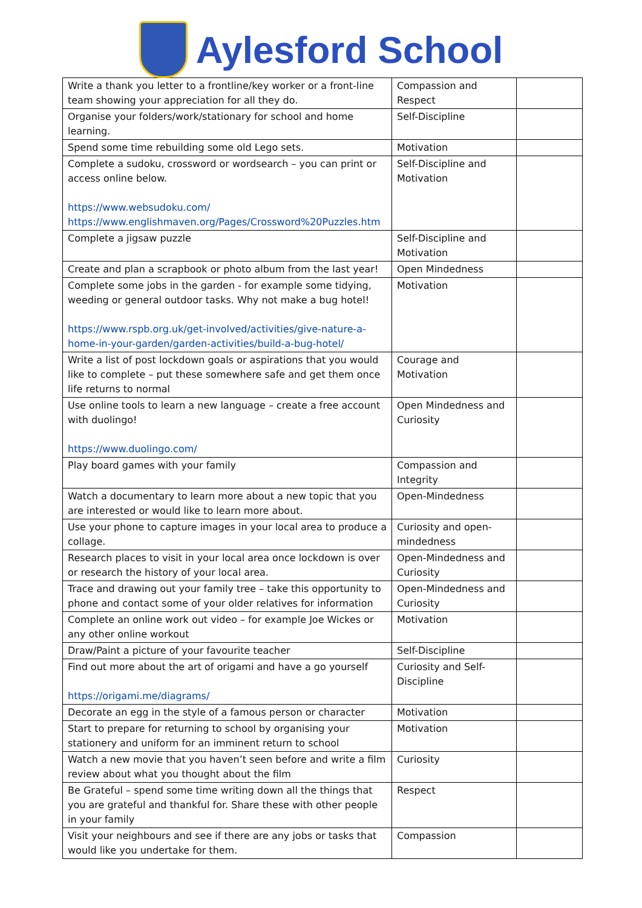Aylesford School
| Write a thank you letter to a frontline/key worker or a front-line team showing your appreciation for all they do. | Compassion and Respect | |
| Organise your folders/work/stationary for school and home learning. | Self-Discipline | |
| Spend some time rebuilding some old Lego sets. | Motivation | |
| Complete a sudoku, crossword or wordsearch – you can print or access online below. https://www.websudoku.com/ https://www.englishmaven.org/Pages/Crossword%20Puzzles.htm | Self-Discipline and Motivation | |
| Complete a jigsaw puzzle | Self-Discipline and Motivation | |
| Create and plan a scrapbook or photo album from the last year! | Open Mindedness | |
| Complete some jobs in the garden - for example some tidying, weeding or general outdoor tasks. Why not make a bug hotel! https://www.rspb.org.uk/get-involved/activities/give-nature-a-home-in-your-garden/garden-activities/build-a-bug-hotel/ | Motivation | |
| Write a list of post lockdown goals or aspirations that you would like to complete – put these somewhere safe and get them once life returns to normal | Courage and Motivation | |
| Use online tools to learn a new language – create a free account with duolingo! https://www.duolingo.com/ | Open Mindedness and Curiosity | |
| Play board games with your family | Compassion and Integrity | |
| Watch a documentary to learn more about a new topic that you are interested or would like to learn more about. | Open-Mindedness | |
| Use your phone to capture images in your local area to produce a collage. | Curiosity and open-mindedness | |
| Research places to visit in your local area once lockdown is over or research the history of your local area. | Open-Mindedness and Curiosity | |
| Trace and drawing out your family tree – take this opportunity to phone and contact some of your older relatives for information | Open-Mindedness and Curiosity | |
| Complete an online work out video – for example Joe Wickes or any other online workout | Motivation | |
| Draw/Paint a picture of your favourite teacher | Self-Discipline | |
| Find out more about the art of origami and have a go yourself https://origami.me/diagrams/ | Curiosity and Self-Discipline | |
| Decorate an egg in the style of a famous person or character | Motivation | |
| Start to prepare for returning to school by organising your stationery and uniform for an imminent return to school | Motivation | |
| Watch a new movie that you haven’t seen before and write a film review about what you thought about the film | Curiosity | |
| Be Grateful – spend some time writing down all the things that you are grateful and thankful for. Share these with other people in your family | Respect | |
| Visit your neighbours and see if there are any jobs or tasks that would like you undertake for them. | Compassion | |